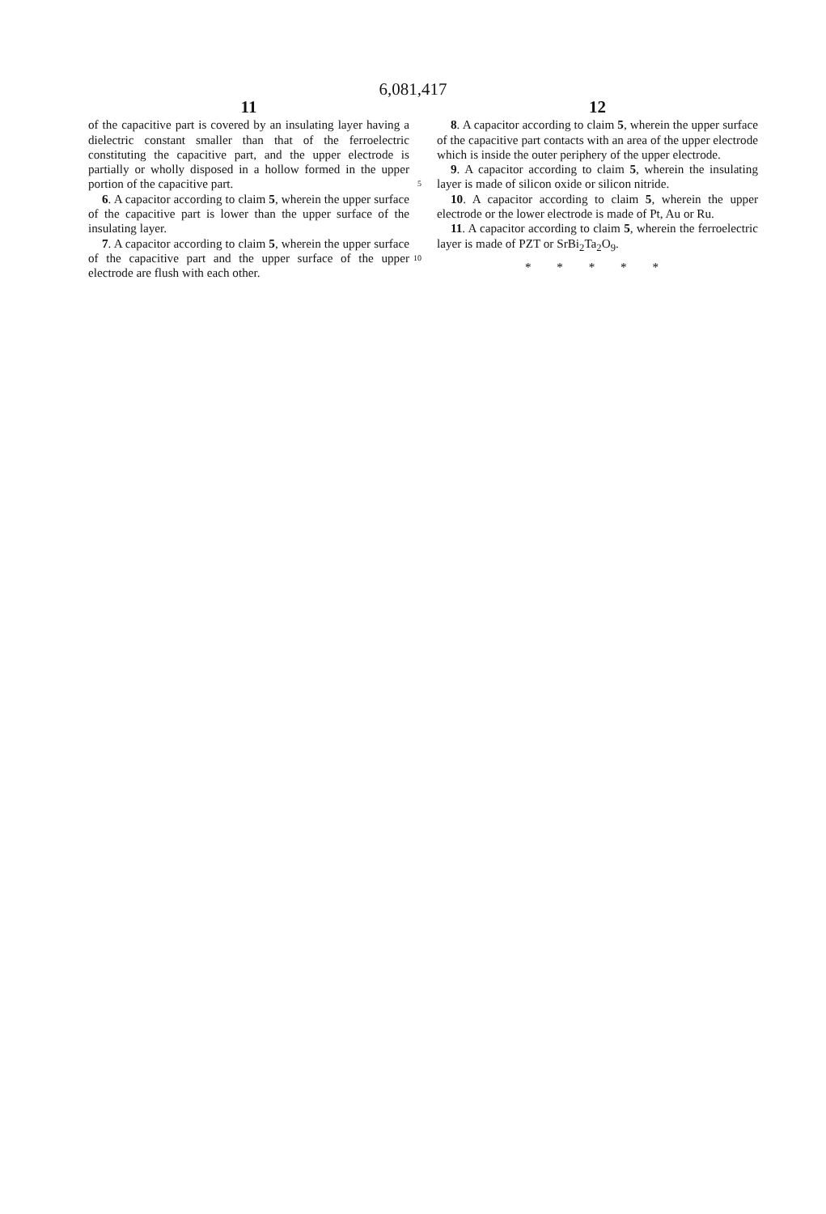6,081,417
11
of the capacitive part is covered by an insulating layer having a dielectric constant smaller than that of the ferroelectric constituting the capacitive part, and the upper electrode is partially or wholly disposed in a hollow formed in the upper portion of the capacitive part.
6. A capacitor according to claim 5, wherein the upper surface of the capacitive part is lower than the upper surface of the insulating layer.
7. A capacitor according to claim 5, wherein the upper surface of the capacitive part and the upper surface of the upper electrode are flush with each other.
5
10
12
8. A capacitor according to claim 5, wherein the upper surface of the capacitive part contacts with an area of the upper electrode which is inside the outer periphery of the upper electrode.
9. A capacitor according to claim 5, wherein the insulating layer is made of silicon oxide or silicon nitride.
10. A capacitor according to claim 5, wherein the upper electrode or the lower electrode is made of Pt, Au or Ru.
11. A capacitor according to claim 5, wherein the ferroelectric layer is made of PZT or SrBi<sub>2</sub>Ta<sub>2</sub>O<sub>9</sub>.
* * * * *